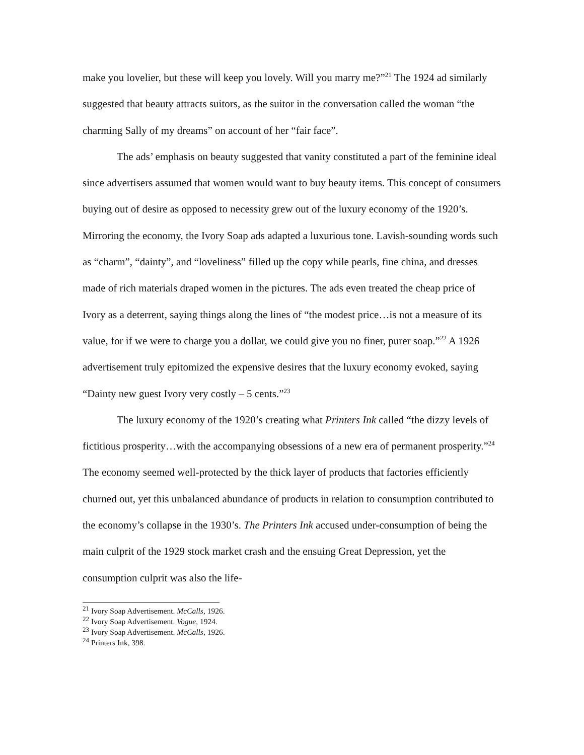make you lovelier, but these will keep you lovely. Will you marry me?”<sup>21</sup> The 1924 ad similarly suggested that beauty attracts suitors, as the suitor in the conversation called the woman “the charming Sally of my dreams” on account of her “fair face”.
The ads’ emphasis on beauty suggested that vanity constituted a part of the feminine ideal since advertisers assumed that women would want to buy beauty items. This concept of consumers buying out of desire as opposed to necessity grew out of the luxury economy of the 1920’s. Mirroring the economy, the Ivory Soap ads adapted a luxurious tone. Lavish-sounding words such as “charm”, “dainty”, and “loveliness” filled up the copy while pearls, fine china, and dresses made of rich materials draped women in the pictures. The ads even treated the cheap price of Ivory as a deterrent, saying things along the lines of “the modest price…is not a measure of its value, for if we were to charge you a dollar, we could give you no finer, purer soap.”<sup>22</sup> A 1926 advertisement truly epitomized the expensive desires that the luxury economy evoked, saying “Dainty new guest Ivory very costly – 5 cents.”<sup>23</sup>
The luxury economy of the 1920’s creating what Printers Ink called “the dizzy levels of fictitious prosperity…with the accompanying obsessions of a new era of permanent prosperity.”<sup>24</sup> The economy seemed well-protected by the thick layer of products that factories efficiently churned out, yet this unbalanced abundance of products in relation to consumption contributed to the economy’s collapse in the 1930’s. The Printers Ink accused under-consumption of being the main culprit of the 1929 stock market crash and the ensuing Great Depression, yet the consumption culprit was also the life-
<sup>21</sup> Ivory Soap Advertisement. McCalls, 1926.
<sup>22</sup> Ivory Soap Advertisement. Vogue, 1924.
<sup>23</sup> Ivory Soap Advertisement. McCalls, 1926.
<sup>24</sup> Printers Ink, 398.